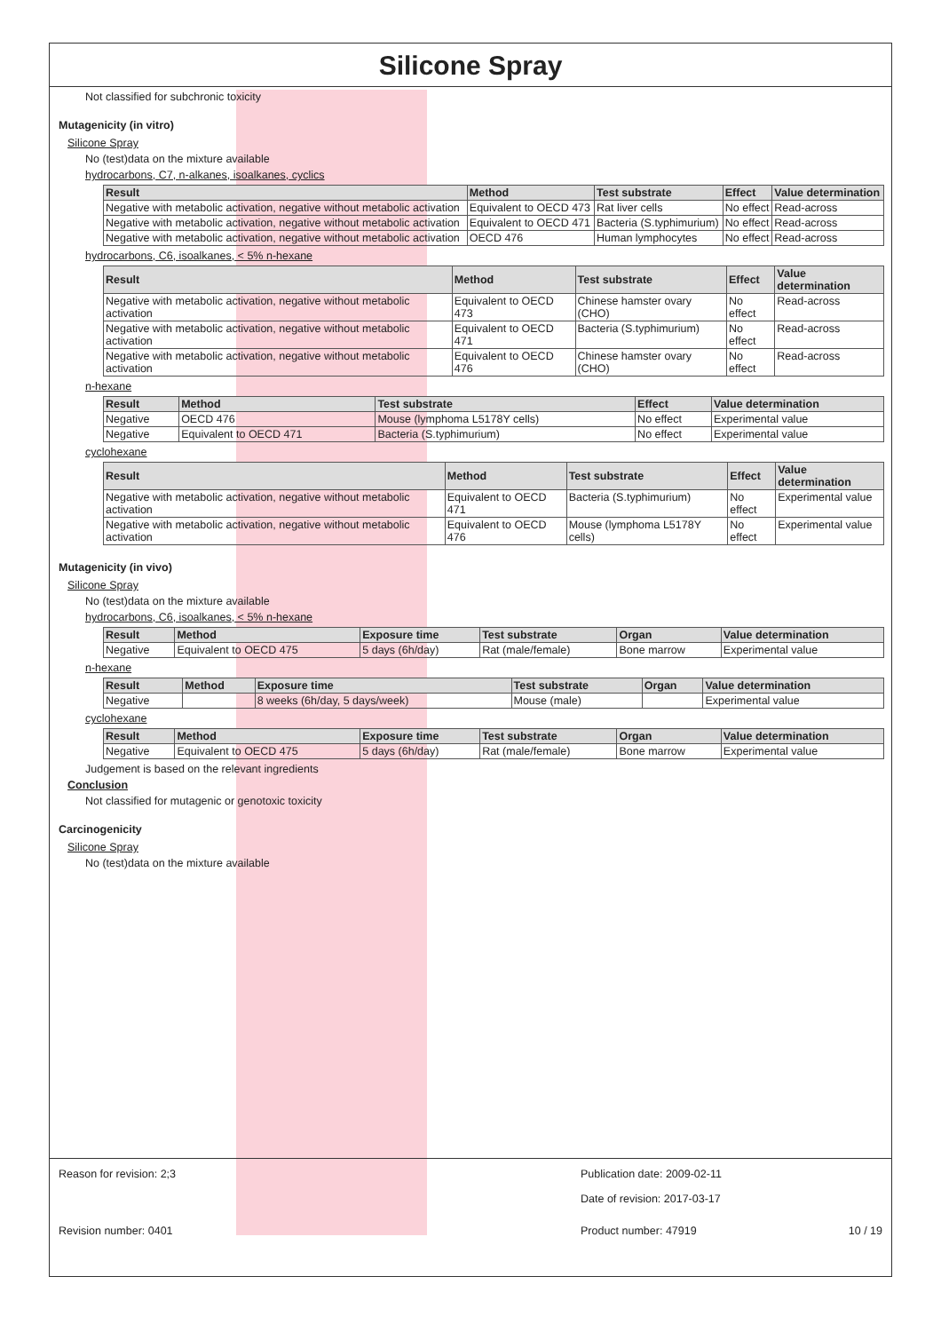Silicone Spray
Not classified for subchronic toxicity
Mutagenicity (in vitro)
Silicone Spray
No (test)data on the mixture available
hydrocarbons, C7, n-alkanes, isoalkanes, cyclics
| Result | Method | Test substrate | Effect | Value determination |
| --- | --- | --- | --- | --- |
| Negative with metabolic activation, negative without metabolic activation | Equivalent to OECD 473 | Rat liver cells | No effect | Read-across |
| Negative with metabolic activation, negative without metabolic activation | Equivalent to OECD 471 | Bacteria (S.typhimurium) | No effect | Read-across |
| Negative with metabolic activation, negative without metabolic activation | OECD 476 | Human lymphocytes | No effect | Read-across |
hydrocarbons, C6, isoalkanes, < 5% n-hexane
| Result | Method | Test substrate | Effect | Value determination |
| --- | --- | --- | --- | --- |
| Negative with metabolic activation, negative without metabolic activation | Equivalent to OECD 473 | Chinese hamster ovary (CHO) | No effect | Read-across |
| Negative with metabolic activation, negative without metabolic activation | Equivalent to OECD 471 | Bacteria (S.typhimurium) | No effect | Read-across |
| Negative with metabolic activation, negative without metabolic activation | Equivalent to OECD 476 | Chinese hamster ovary (CHO) | No effect | Read-across |
n-hexane
| Result | Method | Test substrate | Effect | Value determination |
| --- | --- | --- | --- | --- |
| Negative | OECD 476 | Mouse (lymphoma L5178Y cells) | No effect | Experimental value |
| Negative | Equivalent to OECD 471 | Bacteria (S.typhimurium) | No effect | Experimental value |
cyclohexane
| Result | Method | Test substrate | Effect | Value determination |
| --- | --- | --- | --- | --- |
| Negative with metabolic activation, negative without metabolic activation | Equivalent to OECD 471 | Bacteria (S.typhimurium) | No effect | Experimental value |
| Negative with metabolic activation, negative without metabolic activation | Equivalent to OECD 476 | Mouse (lymphoma L5178Y cells) | No effect | Experimental value |
Mutagenicity (in vivo)
Silicone Spray
No (test)data on the mixture available
hydrocarbons, C6, isoalkanes, < 5% n-hexane
| Result | Method | Exposure time | Test substrate | Organ | Value determination |
| --- | --- | --- | --- | --- | --- |
| Negative | Equivalent to OECD 475 | 5 days (6h/day) | Rat (male/female) | Bone marrow | Experimental value |
n-hexane
| Result | Method | Exposure time | Test substrate | Organ | Value determination |
| --- | --- | --- | --- | --- | --- |
| Negative | | 8 weeks (6h/day, 5 days/week) | Mouse (male) | | Experimental value |
cyclohexane
| Result | Method | Exposure time | Test substrate | Organ | Value determination |
| --- | --- | --- | --- | --- | --- |
| Negative | Equivalent to OECD 475 | 5 days (6h/day) | Rat (male/female) | Bone marrow | Experimental value |
Judgement is based on the relevant ingredients
Conclusion
Not classified for mutagenic or genotoxic toxicity
Carcinogenicity
Silicone Spray
No (test)data on the mixture available
Reason for revision: 2;3 Publication date: 2009-02-11
Date of revision: 2017-03-17
Revision number: 0401 Product number: 47919 10 / 19